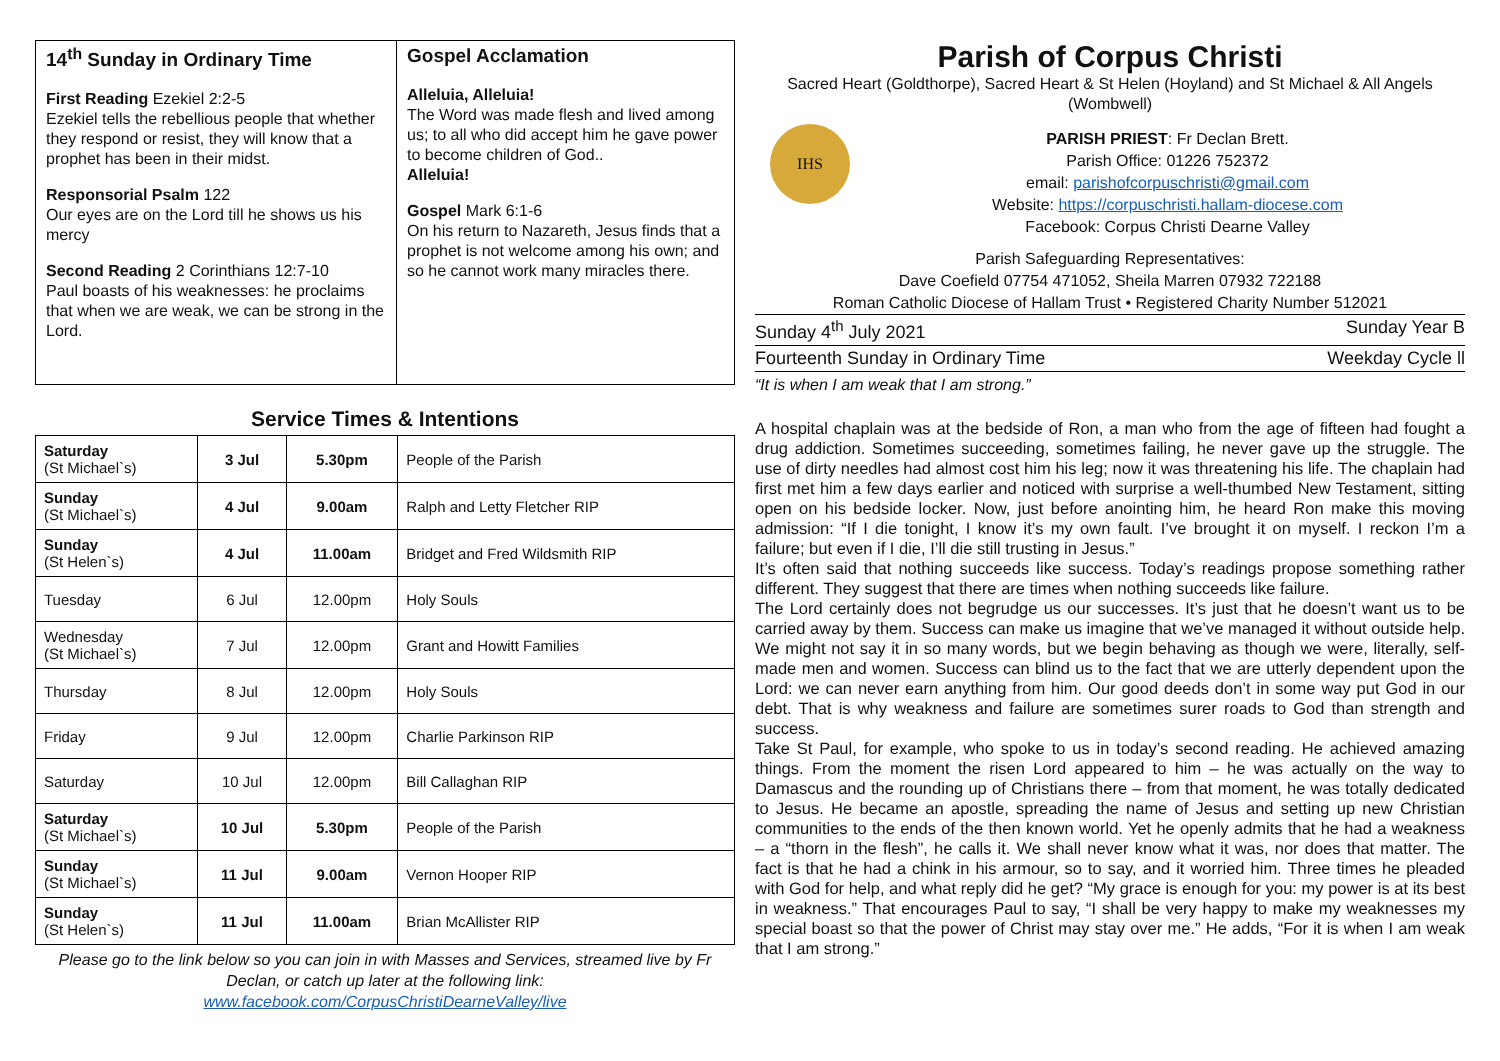14<sup>th</sup> Sunday in Ordinary Time
First Reading Ezekiel 2:2-5
Ezekiel tells the rebellious people that whether they respond or resist, they will know that a prophet has been in their midst.
Responsorial Psalm 122
Our eyes are on the Lord till he shows us his mercy
Second Reading 2 Corinthians 12:7-10
Paul boasts of his weaknesses: he proclaims that when we are weak, we can be strong in the Lord.
Gospel Acclamation
Alleluia, Alleluia!
The Word was made flesh and lived among us; to all who did accept him he gave power to become children of God..
Alleluia!
Gospel Mark 6:1-6
On his return to Nazareth, Jesus finds that a prophet is not welcome among his own; and so he cannot work many miracles there.
Service Times & Intentions
| Saturday (St Michael`s) | 3 Jul | 5.30pm | People of the Parish |
| Sunday (St Michael`s) | 4 Jul | 9.00am | Ralph and Letty Fletcher RIP |
| Sunday (St Helen`s) | 4 Jul | 11.00am | Bridget and Fred Wildsmith RIP |
| Tuesday | 6 Jul | 12.00pm | Holy Souls |
| Wednesday (St Michael`s) | 7 Jul | 12.00pm | Grant and Howitt Families |
| Thursday | 8 Jul | 12.00pm | Holy Souls |
| Friday | 9 Jul | 12.00pm | Charlie Parkinson RIP |
| Saturday | 10 Jul | 12.00pm | Bill Callaghan RIP |
| Saturday (St Michael`s) | 10 Jul | 5.30pm | People of the Parish |
| Sunday (St Michael`s) | 11 Jul | 9.00am | Vernon Hooper RIP |
| Sunday (St Helen`s) | 11 Jul | 11.00am | Brian McAllister RIP |
Please go to the link below so you can join in with Masses and Services, streamed live by Fr Declan, or catch up later at the following link:
www.facebook.com/CorpusChristiDearneValley/live
Parish of Corpus Christi
Sacred Heart (Goldthorpe), Sacred Heart & St Helen (Hoyland) and St Michael & All Angels (Wombwell)
IHS
PARISH PRIEST: Fr Declan Brett.
Parish Office: 01226 752372
email: parishofcorpuschristi@gmail.com
Website: https://corpuschristi.hallam-diocese.com
Facebook: Corpus Christi Dearne Valley
Parish Safeguarding Representatives:
Dave Coefield 07754 471052, Sheila Marren 07932 722188
Roman Catholic Diocese of Hallam Trust • Registered Charity Number 512021
Sunday 4<sup>th</sup> July 2021 Sunday Year B
Fourteenth Sunday in Ordinary Time Weekday Cycle ll
“It is when I am weak that I am strong.”
A hospital chaplain was at the bedside of Ron, a man who from the age of fifteen had fought a drug addiction. Sometimes succeeding, sometimes failing, he never gave up the struggle. The use of dirty needles had almost cost him his leg; now it was threatening his life. The chaplain had first met him a few days earlier and noticed with surprise a well-thumbed New Testament, sitting open on his bedside locker. Now, just before anointing him, he heard Ron make this moving admission: “If I die tonight, I know it’s my own fault. I’ve brought it on myself. I reckon I’m a failure; but even if I die, I’ll die still trusting in Jesus.”
It’s often said that nothing succeeds like success. Today’s readings propose something rather different. They suggest that there are times when nothing succeeds like failure.
The Lord certainly does not begrudge us our successes. It’s just that he doesn’t want us to be carried away by them. Success can make us imagine that we’ve managed it without outside help. We might not say it in so many words, but we begin behaving as though we were, literally, self-made men and women. Success can blind us to the fact that we are utterly dependent upon the Lord: we can never earn anything from him. Our good deeds don’t in some way put God in our debt. That is why weakness and failure are sometimes surer roads to God than strength and success.
Take St Paul, for example, who spoke to us in today’s second reading. He achieved amazing things. From the moment the risen Lord appeared to him – he was actually on the way to Damascus and the rounding up of Christians there – from that moment, he was totally dedicated to Jesus. He became an apostle, spreading the name of Jesus and setting up new Christian communities to the ends of the then known world. Yet he openly admits that he had a weakness – a “thorn in the flesh”, he calls it. We shall never know what it was, nor does that matter. The fact is that he had a chink in his armour, so to say, and it worried him. Three times he pleaded with God for help, and what reply did he get? “My grace is enough for you: my power is at its best in weakness.” That encourages Paul to say, “I shall be very happy to make my weaknesses my special boast so that the power of Christ may stay over me.” He adds, “For it is when I am weak that I am strong.”